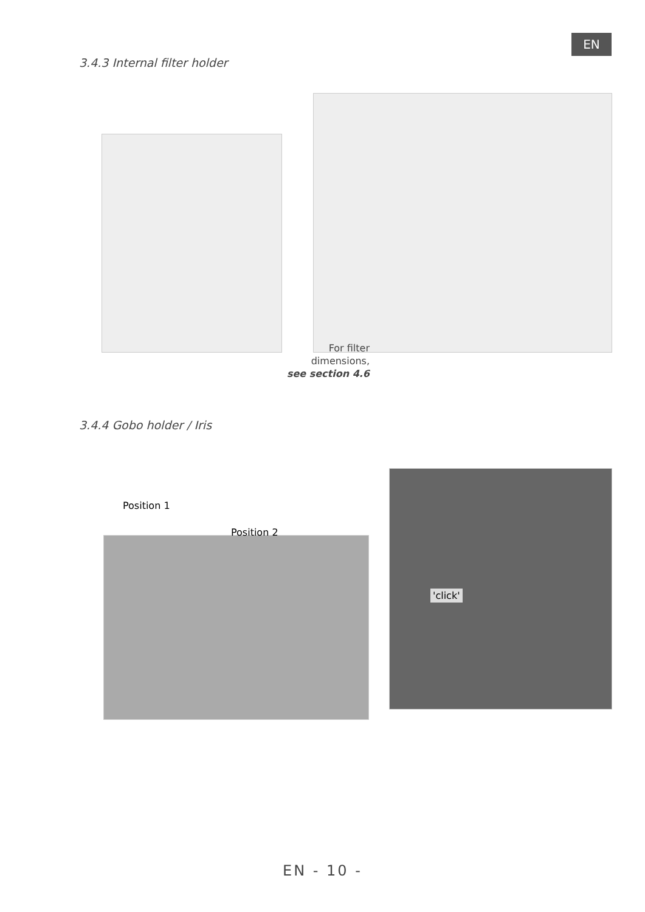EN
3.4.3 Internal filter holder
For filter dimensions,
see section 4.6
3.4.4 Gobo holder / Iris
Position 1
Position 2
'click'
EN - 10 -